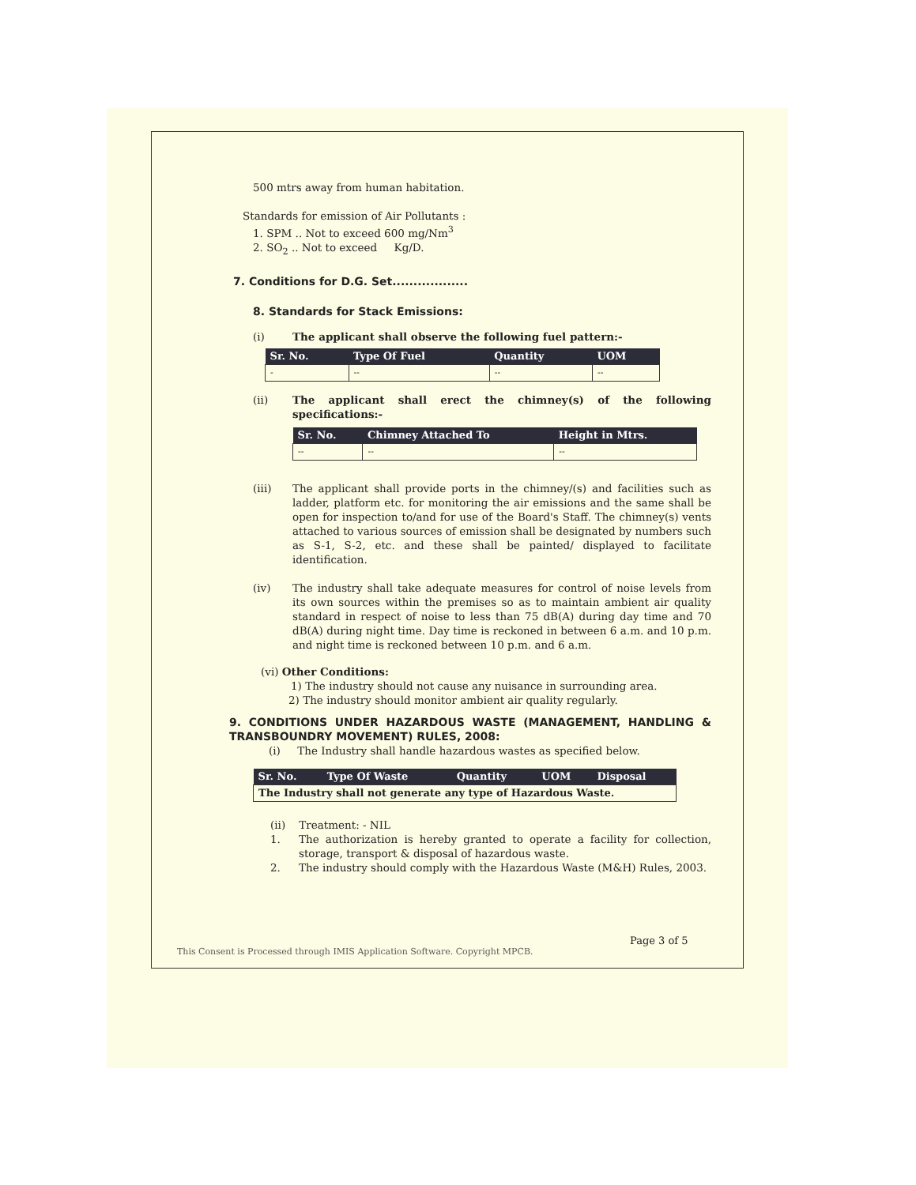500 mtrs away from human habitation.
Standards for emission of Air Pollutants :
1. SPM .. Not to exceed 600 mg/Nm<sup>3</sup>
2. SO<sub>2</sub> .. Not to exceed Kg/D.
7. Conditions for D.G. Set..................
8. Standards for Stack Emissions:
(i) The applicant shall observe the following fuel pattern:-
| Sr. No. | Type Of Fuel | Quantity | UOM |
| --- | --- | --- | --- |
| - | -- | -- | -- |
(ii) The applicant shall erect the chimney(s) of the following specifications:-
| Sr. No. | Chimney Attached To | Height in Mtrs. |
| --- | --- | --- |
| -- | -- | -- |
(iii) The applicant shall provide ports in the chimney/(s) and facilities such as ladder, platform etc. for monitoring the air emissions and the same shall be open for inspection to/and for use of the Board's Staff. The chimney(s) vents attached to various sources of emission shall be designated by numbers such as S-1, S-2, etc. and these shall be painted/ displayed to facilitate identification.
(iv) The industry shall take adequate measures for control of noise levels from its own sources within the premises so as to maintain ambient air quality standard in respect of noise to less than 75 dB(A) during day time and 70 dB(A) during night time. Day time is reckoned in between 6 a.m. and 10 p.m. and night time is reckoned between 10 p.m. and 6 a.m.
(vi) Other Conditions:
1) The industry should not cause any nuisance in surrounding area.
2) The industry should monitor ambient air quality regularly.
9. CONDITIONS UNDER HAZARDOUS WASTE (MANAGEMENT, HANDLING & TRANSBOUNDRY MOVEMENT) RULES, 2008:
(i) The Industry shall handle hazardous wastes as specified below.
| Sr. No. | Type Of Waste | Quantity | UOM | Disposal |
| --- | --- | --- | --- | --- |
| The Industry shall not generate any type of Hazardous Waste. | | | | |
(ii) Treatment: - NIL
1. The authorization is hereby granted to operate a facility for collection, storage, transport & disposal of hazardous waste.
2. The industry should comply with the Hazardous Waste (M&H) Rules, 2003.
This Consent is Processed through IMIS Application Software. Copyright MPCB.
Page 3 of 5